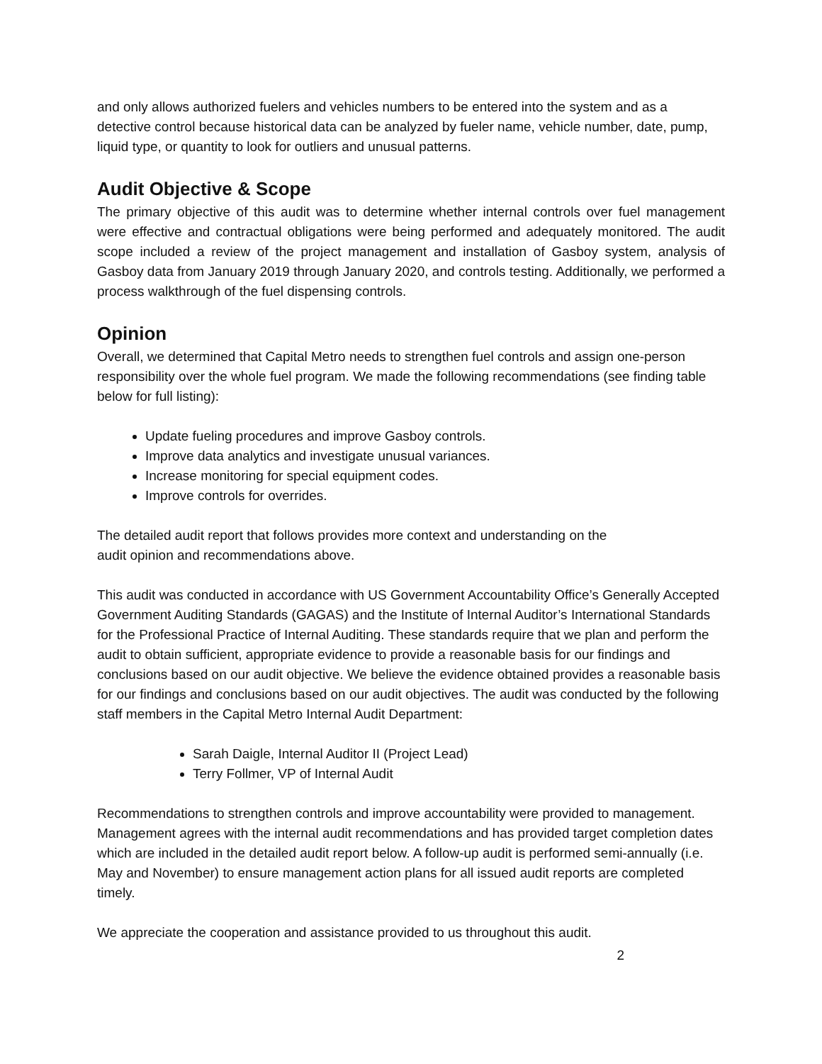and only allows authorized fuelers and vehicles numbers to be entered into the system and as a detective control because historical data can be analyzed by fueler name, vehicle number, date, pump, liquid type, or quantity to look for outliers and unusual patterns.
Audit Objective & Scope
The primary objective of this audit was to determine whether internal controls over fuel management were effective and contractual obligations were being performed and adequately monitored. The audit scope included a review of the project management and installation of Gasboy system, analysis of Gasboy data from January 2019 through January 2020, and controls testing. Additionally, we performed a process walkthrough of the fuel dispensing controls.
Opinion
Overall, we determined that Capital Metro needs to strengthen fuel controls and assign one-person responsibility over the whole fuel program. We made the following recommendations (see finding table below for full listing):
Update fueling procedures and improve Gasboy controls.
Improve data analytics and investigate unusual variances.
Increase monitoring for special equipment codes.
Improve controls for overrides.
The detailed audit report that follows provides more context and understanding on the
audit opinion and recommendations above.
This audit was conducted in accordance with US Government Accountability Office’s Generally Accepted Government Auditing Standards (GAGAS) and the Institute of Internal Auditor’s International Standards for the Professional Practice of Internal Auditing. These standards require that we plan and perform the audit to obtain sufficient, appropriate evidence to provide a reasonable basis for our findings and conclusions based on our audit objective. We believe the evidence obtained provides a reasonable basis for our findings and conclusions based on our audit objectives. The audit was conducted by the following staff members in the Capital Metro Internal Audit Department:
Sarah Daigle, Internal Auditor II (Project Lead)
Terry Follmer, VP of Internal Audit
Recommendations to strengthen controls and improve accountability were provided to management. Management agrees with the internal audit recommendations and has provided target completion dates which are included in the detailed audit report below. A follow-up audit is performed semi-annually (i.e. May and November) to ensure management action plans for all issued audit reports are completed timely.
We appreciate the cooperation and assistance provided to us throughout this audit.
2